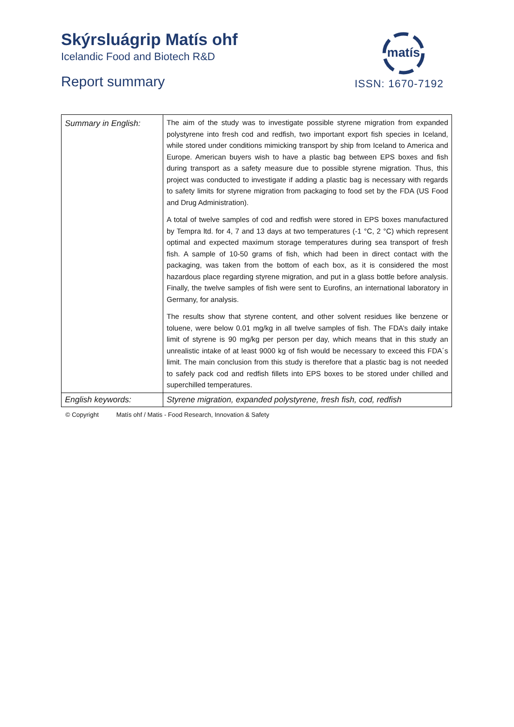Skýrsluágrip Matís ohf
Icelandic Food and Biotech R&D
Report summary
matís
ISSN: 1670-7192
| Summary in English: | The aim of the study was to investigate possible styrene migration from expanded polystyrene into fresh cod and redfish, two important export fish species in Iceland, while stored under conditions mimicking transport by ship from Iceland to America and Europe. American buyers wish to have a plastic bag between EPS boxes and fish during transport as a safety measure due to possible styrene migration. Thus, this project was conducted to investigate if adding a plastic bag is necessary with regards to safety limits for styrene migration from packaging to food set by the FDA (US Food and Drug Administration). A total of twelve samples of cod and redfish were stored in EPS boxes manufactured by Tempra ltd. for 4, 7 and 13 days at two temperatures (-1 °C, 2 °C) which represent optimal and expected maximum storage temperatures during sea transport of fresh fish. A sample of 10-50 grams of fish, which had been in direct contact with the packaging, was taken from the bottom of each box, as it is considered the most hazardous place regarding styrene migration, and put in a glass bottle before analysis. Finally, the twelve samples of fish were sent to Eurofins, an international laboratory in Germany, for analysis. The results show that styrene content, and other solvent residues like benzene or toluene, were below 0.01 mg/kg in all twelve samples of fish. The FDA’s daily intake limit of styrene is 90 mg/kg per person per day, which means that in this study an unrealistic intake of at least 9000 kg of fish would be necessary to exceed this FDA´s limit. The main conclusion from this study is therefore that a plastic bag is not needed to safely pack cod and redfish fillets into EPS boxes to be stored under chilled and superchilled temperatures. |
| English keywords: | Styrene migration, expanded polystyrene, fresh fish, cod, redfish |
© Copyright Matís ohf / Matis - Food Research, Innovation & Safety